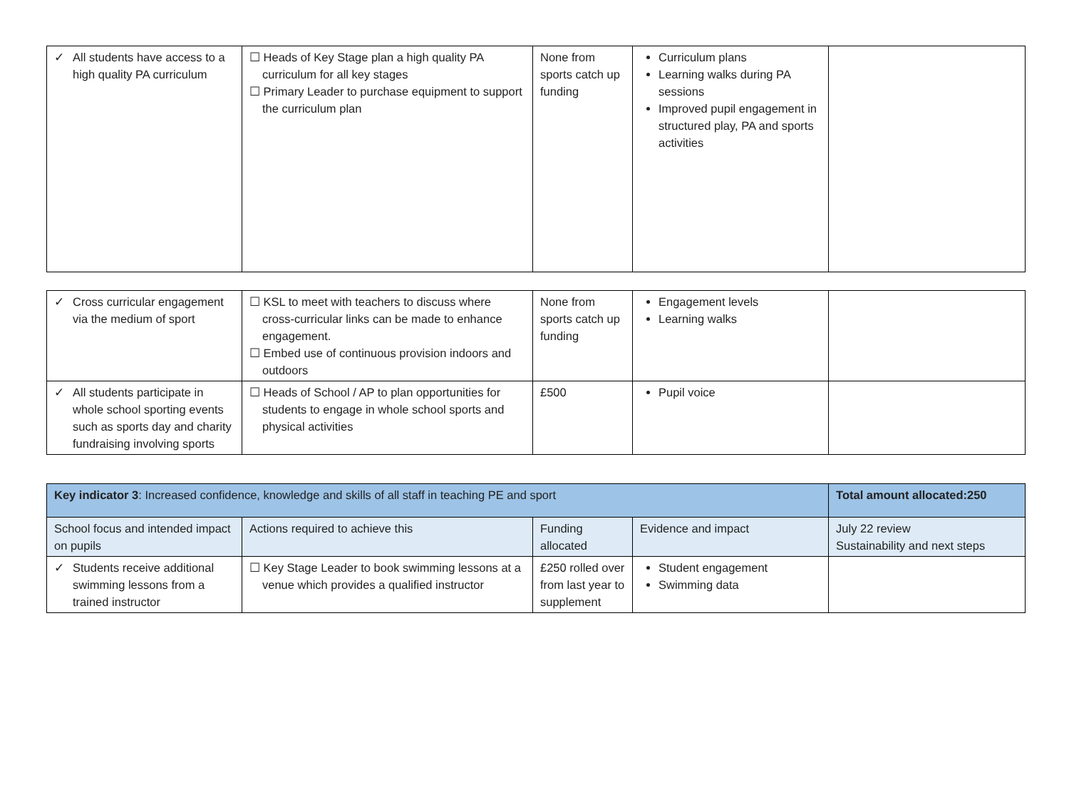| ✓ All students have access to a high quality PA curriculum | ☐ Heads of Key Stage plan a high quality PA curriculum for all key stages ☐ Primary Leader to purchase equipment to support the curriculum plan | None from sports catch up funding | Curriculum plans Learning walks during PA sessions Improved pupil engagement in structured play, PA and sports activities | |
| ✓ Cross curricular engagement via the medium of sport | ☐ KSL to meet with teachers to discuss where cross-curricular links can be made to enhance engagement. ☐ Embed use of continuous provision indoors and outdoors | None from sports catch up funding | Engagement levels Learning walks | |
| ✓ All students participate in whole school sporting events such as sports day and charity fundraising involving sports | ☐ Heads of School / AP to plan opportunities for students to engage in whole school sports and physical activities | £500 | Pupil voice | |
| Key indicator 3 : Increased confidence, knowledge and skills of all staff in teaching PE and sport | | | | Total amount allocated:250 |
| --- | --- | --- | --- | --- |
| School focus and intended impact on pupils | Actions required to achieve this | Funding allocated | Evidence and impact | July 22 review Sustainability and next steps |
| ✓ Students receive additional swimming lessons from a trained instructor | ☐ Key Stage Leader to book swimming lessons at a venue which provides a qualified instructor | £250 rolled over from last year to supplement | Student engagement Swimming data | |